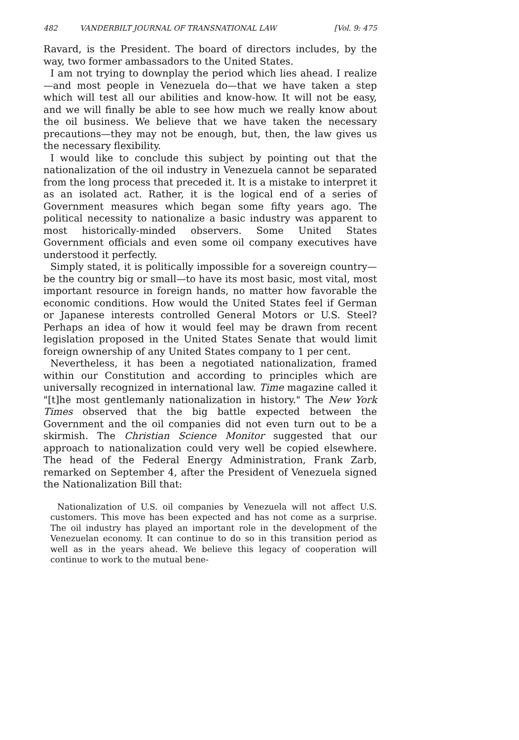482 VANDERBILT JOURNAL OF TRANSNATIONAL LAW [Vol. 9: 475
Ravard, is the President. The board of directors includes, by the way, two former ambassadors to the United States.
I am not trying to downplay the period which lies ahead. I realize—and most people in Venezuela do—that we have taken a step which will test all our abilities and know-how. It will not be easy, and we will finally be able to see how much we really know about the oil business. We believe that we have taken the necessary precautions—they may not be enough, but, then, the law gives us the necessary flexibility.
I would like to conclude this subject by pointing out that the nationalization of the oil industry in Venezuela cannot be separated from the long process that preceded it. It is a mistake to interpret it as an isolated act. Rather, it is the logical end of a series of Government measures which began some fifty years ago. The political necessity to nationalize a basic industry was apparent to most historically-minded observers. Some United States Government officials and even some oil company executives have understood it perfectly.
Simply stated, it is politically impossible for a sovereign country—be the country big or small—to have its most basic, most vital, most important resource in foreign hands, no matter how favorable the economic conditions. How would the United States feel if German or Japanese interests controlled General Motors or U.S. Steel? Perhaps an idea of how it would feel may be drawn from recent legislation proposed in the United States Senate that would limit foreign ownership of any United States company to 1 per cent.
Nevertheless, it has been a negotiated nationalization, framed within our Constitution and according to principles which are universally recognized in international law. Time magazine called it "[t]he most gentlemanly nationalization in history." The New York Times observed that the big battle expected between the Government and the oil companies did not even turn out to be a skirmish. The Christian Science Monitor suggested that our approach to nationalization could very well be copied elsewhere. The head of the Federal Energy Administration, Frank Zarb, remarked on September 4, after the President of Venezuela signed the Nationalization Bill that:
Nationalization of U.S. oil companies by Venezuela will not affect U.S. customers. This move has been expected and has not come as a surprise. The oil industry has played an important role in the development of the Venezuelan economy. It can continue to do so in this transition period as well as in the years ahead. We believe this legacy of cooperation will continue to work to the mutual bene-